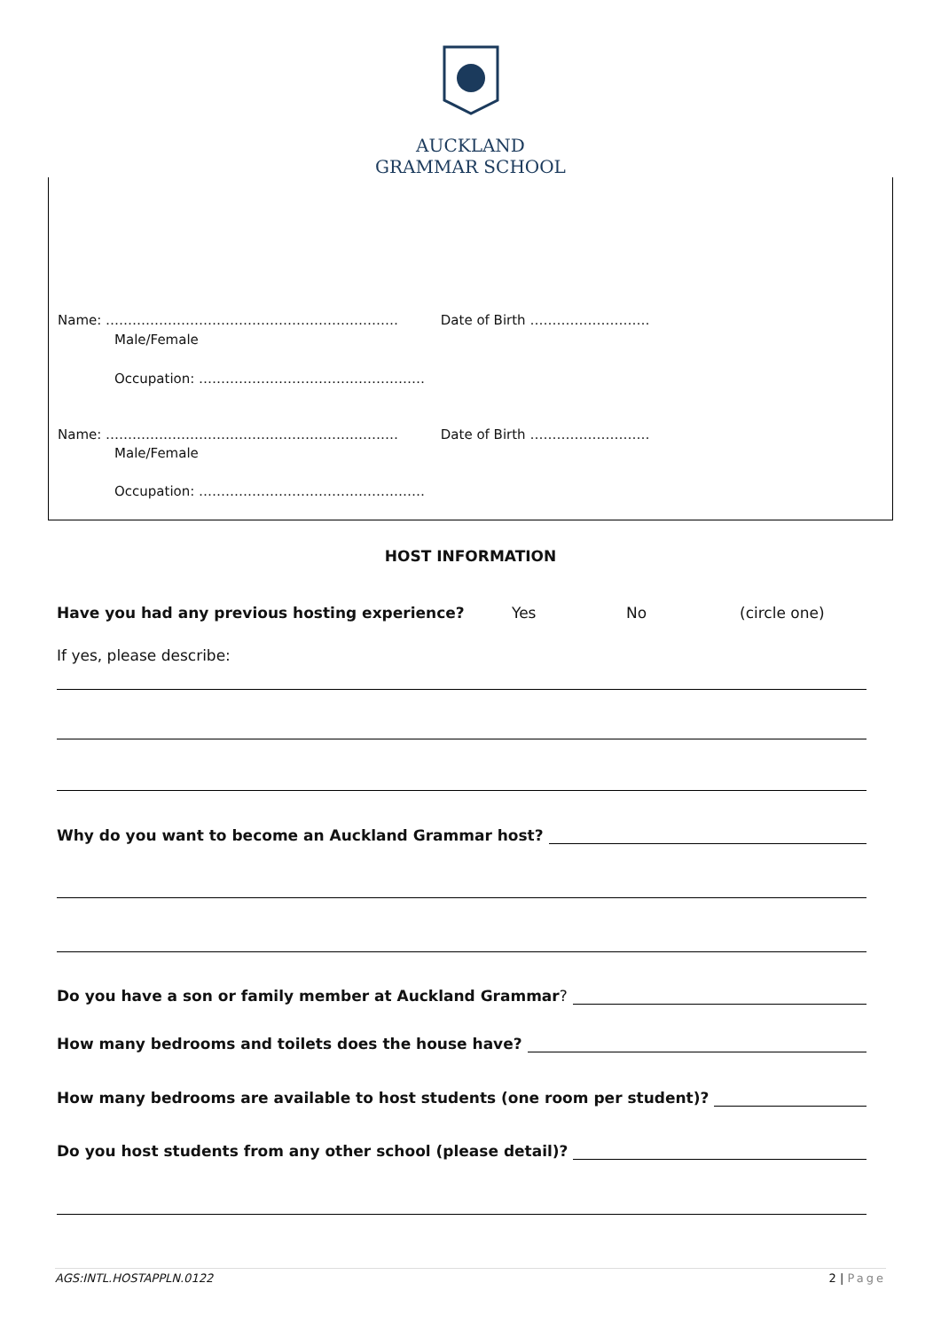AUCKLAND
GRAMMAR SCHOOL
Name: ………………………………………………………… Date of Birth ………………………
Male/Female
Occupation: ……………………………………………
Name: ………………………………………………………… Date of Birth ………………………
Male/Female
Occupation: ……………………………………………
HOST INFORMATION
Have you had any previous hosting experience? Yes No (circle one)
If yes, please describe:
Why do you want to become an Auckland Grammar host?
Do you have a son or family member at Auckland Grammar?
How many bedrooms and toilets does the house have?
How many bedrooms are available to host students (one room per student)?
Do you host students from any other school (please detail)?
AGS:INTL.HOSTAPPLN.0122 2 | Page